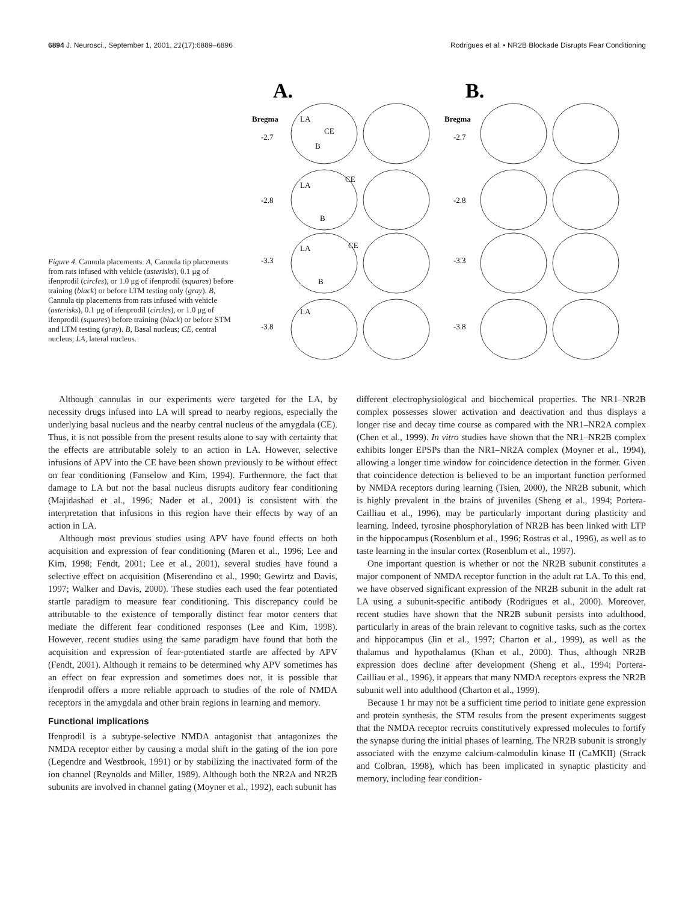6894 J. Neurosci., September 1, 2001, 21(17):6889–6896 Rodrigues et al. • NR2B Blockade Disrupts Fear Conditioning
Figure 4. Cannula placements. A, Cannula tip placements from rats infused with vehicle (asterisks), 0.1 μg of ifenprodil (circles), or 1.0 μg of ifenprodil (squares) before training (black) or before LTM testing only (gray). B, Cannula tip placements from rats infused with vehicle (asterisks), 0.1 μg of ifenprodil (circles), or 1.0 μg of ifenprodil (squares) before training (black) or before STM and LTM testing (gray). B, Basal nucleus; CE, central nucleus; LA, lateral nucleus.
A.
B.
Bregma
Bregma
-2.7
-2.7
-2.8
-2.8
-3.3
-3.3
-3.8
-3.8
LA
B
CE
LA
CE
B
LA
CE
B
LA
Although cannulas in our experiments were targeted for the LA, by necessity drugs infused into LA will spread to nearby regions, especially the underlying basal nucleus and the nearby central nucleus of the amygdala (CE). Thus, it is not possible from the present results alone to say with certainty that the effects are attributable solely to an action in LA. However, selective infusions of APV into the CE have been shown previously to be without effect on fear conditioning (Fanselow and Kim, 1994). Furthermore, the fact that damage to LA but not the basal nucleus disrupts auditory fear conditioning (Majidashad et al., 1996; Nader et al., 2001) is consistent with the interpretation that infusions in this region have their effects by way of an action in LA.
Although most previous studies using APV have found effects on both acquisition and expression of fear conditioning (Maren et al., 1996; Lee and Kim, 1998; Fendt, 2001; Lee et al., 2001), several studies have found a selective effect on acquisition (Miserendino et al., 1990; Gewirtz and Davis, 1997; Walker and Davis, 2000). These studies each used the fear potentiated startle paradigm to measure fear conditioning. This discrepancy could be attributable to the existence of temporally distinct fear motor centers that mediate the different fear conditioned responses (Lee and Kim, 1998). However, recent studies using the same paradigm have found that both the acquisition and expression of fear-potentiated startle are affected by APV (Fendt, 2001). Although it remains to be determined why APV sometimes has an effect on fear expression and sometimes does not, it is possible that ifenprodil offers a more reliable approach to studies of the role of NMDA receptors in the amygdala and other brain regions in learning and memory.
Functional implications
Ifenprodil is a subtype-selective NMDA antagonist that antagonizes the NMDA receptor either by causing a modal shift in the gating of the ion pore (Legendre and Westbrook, 1991) or by stabilizing the inactivated form of the ion channel (Reynolds and Miller, 1989). Although both the NR2A and NR2B subunits are involved in channel gating (Moyner et al., 1992), each subunit has
different electrophysiological and biochemical properties. The NR1–NR2B complex possesses slower activation and deactivation and thus displays a longer rise and decay time course as compared with the NR1–NR2A complex (Chen et al., 1999). In vitro studies have shown that the NR1–NR2B complex exhibits longer EPSPs than the NR1–NR2A complex (Moyner et al., 1994), allowing a longer time window for coincidence detection in the former. Given that coincidence detection is believed to be an important function performed by NMDA receptors during learning (Tsien, 2000), the NR2B subunit, which is highly prevalent in the brains of juveniles (Sheng et al., 1994; Portera-Cailliau et al., 1996), may be particularly important during plasticity and learning. Indeed, tyrosine phosphorylation of NR2B has been linked with LTP in the hippocampus (Rosenblum et al., 1996; Rostras et al., 1996), as well as to taste learning in the insular cortex (Rosenblum et al., 1997).
One important question is whether or not the NR2B subunit constitutes a major component of NMDA receptor function in the adult rat LA. To this end, we have observed significant expression of the NR2B subunit in the adult rat LA using a subunit-specific antibody (Rodrigues et al., 2000). Moreover, recent studies have shown that the NR2B subunit persists into adulthood, particularly in areas of the brain relevant to cognitive tasks, such as the cortex and hippocampus (Jin et al., 1997; Charton et al., 1999), as well as the thalamus and hypothalamus (Khan et al., 2000). Thus, although NR2B expression does decline after development (Sheng et al., 1994; Portera-Cailliau et al., 1996), it appears that many NMDA receptors express the NR2B subunit well into adulthood (Charton et al., 1999).
Because 1 hr may not be a sufficient time period to initiate gene expression and protein synthesis, the STM results from the present experiments suggest that the NMDA receptor recruits constitutively expressed molecules to fortify the synapse during the initial phases of learning. The NR2B subunit is strongly associated with the enzyme calcium-calmodulin kinase II (CaMKII) (Strack and Colbran, 1998), which has been implicated in synaptic plasticity and memory, including fear condition-